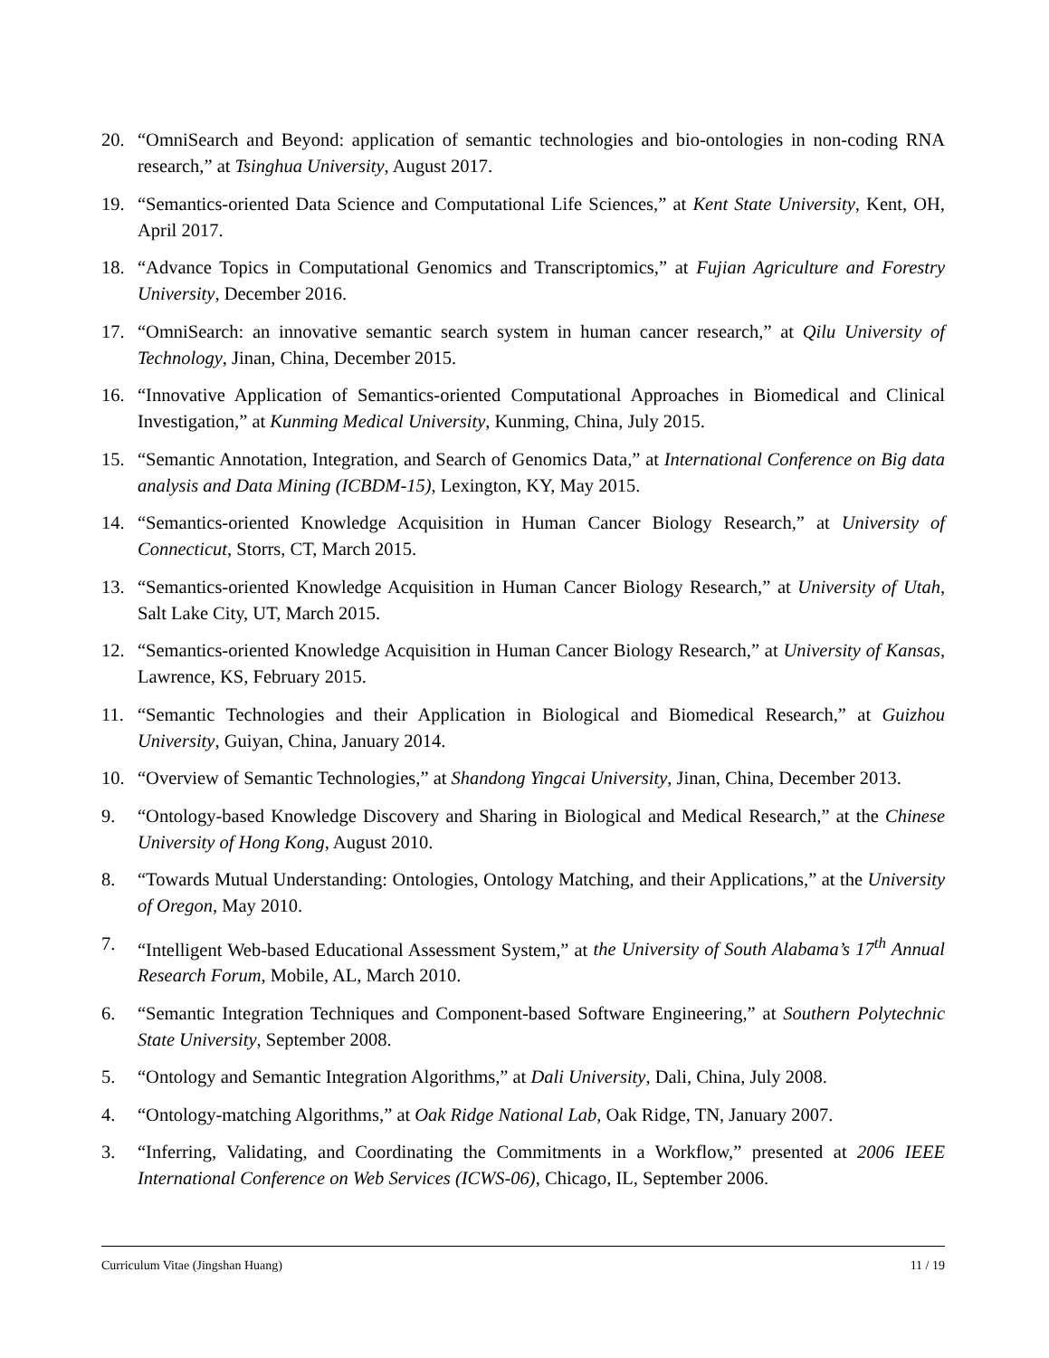20. “OmniSearch and Beyond: application of semantic technologies and bio-ontologies in non-coding RNA research,” at Tsinghua University, August 2017.
19. “Semantics-oriented Data Science and Computational Life Sciences,” at Kent State University, Kent, OH, April 2017.
18. “Advance Topics in Computational Genomics and Transcriptomics,” at Fujian Agriculture and Forestry University, December 2016.
17. “OmniSearch: an innovative semantic search system in human cancer research,” at Qilu University of Technology, Jinan, China, December 2015.
16. “Innovative Application of Semantics-oriented Computational Approaches in Biomedical and Clinical Investigation,” at Kunming Medical University, Kunming, China, July 2015.
15. “Semantic Annotation, Integration, and Search of Genomics Data,” at International Conference on Big data analysis and Data Mining (ICBDM-15), Lexington, KY, May 2015.
14. “Semantics-oriented Knowledge Acquisition in Human Cancer Biology Research,” at University of Connecticut, Storrs, CT, March 2015.
13. “Semantics-oriented Knowledge Acquisition in Human Cancer Biology Research,” at University of Utah, Salt Lake City, UT, March 2015.
12. “Semantics-oriented Knowledge Acquisition in Human Cancer Biology Research,” at University of Kansas, Lawrence, KS, February 2015.
11. “Semantic Technologies and their Application in Biological and Biomedical Research,” at Guizhou University, Guiyan, China, January 2014.
10. “Overview of Semantic Technologies,” at Shandong Yingcai University, Jinan, China, December 2013.
9. “Ontology-based Knowledge Discovery and Sharing in Biological and Medical Research,” at the Chinese University of Hong Kong, August 2010.
8. “Towards Mutual Understanding: Ontologies, Ontology Matching, and their Applications,” at the University of Oregon, May 2010.
7. “Intelligent Web-based Educational Assessment System,” at the University of South Alabama’s 17<sup>th</sup> Annual Research Forum, Mobile, AL, March 2010.
6. “Semantic Integration Techniques and Component-based Software Engineering,” at Southern Polytechnic State University, September 2008.
5. “Ontology and Semantic Integration Algorithms,” at Dali University, Dali, China, July 2008.
4. “Ontology-matching Algorithms,” at Oak Ridge National Lab, Oak Ridge, TN, January 2007.
3. “Inferring, Validating, and Coordinating the Commitments in a Workflow,” presented at 2006 IEEE International Conference on Web Services (ICWS-06), Chicago, IL, September 2006.
Curriculum Vitae (Jingshan Huang) 11 / 19